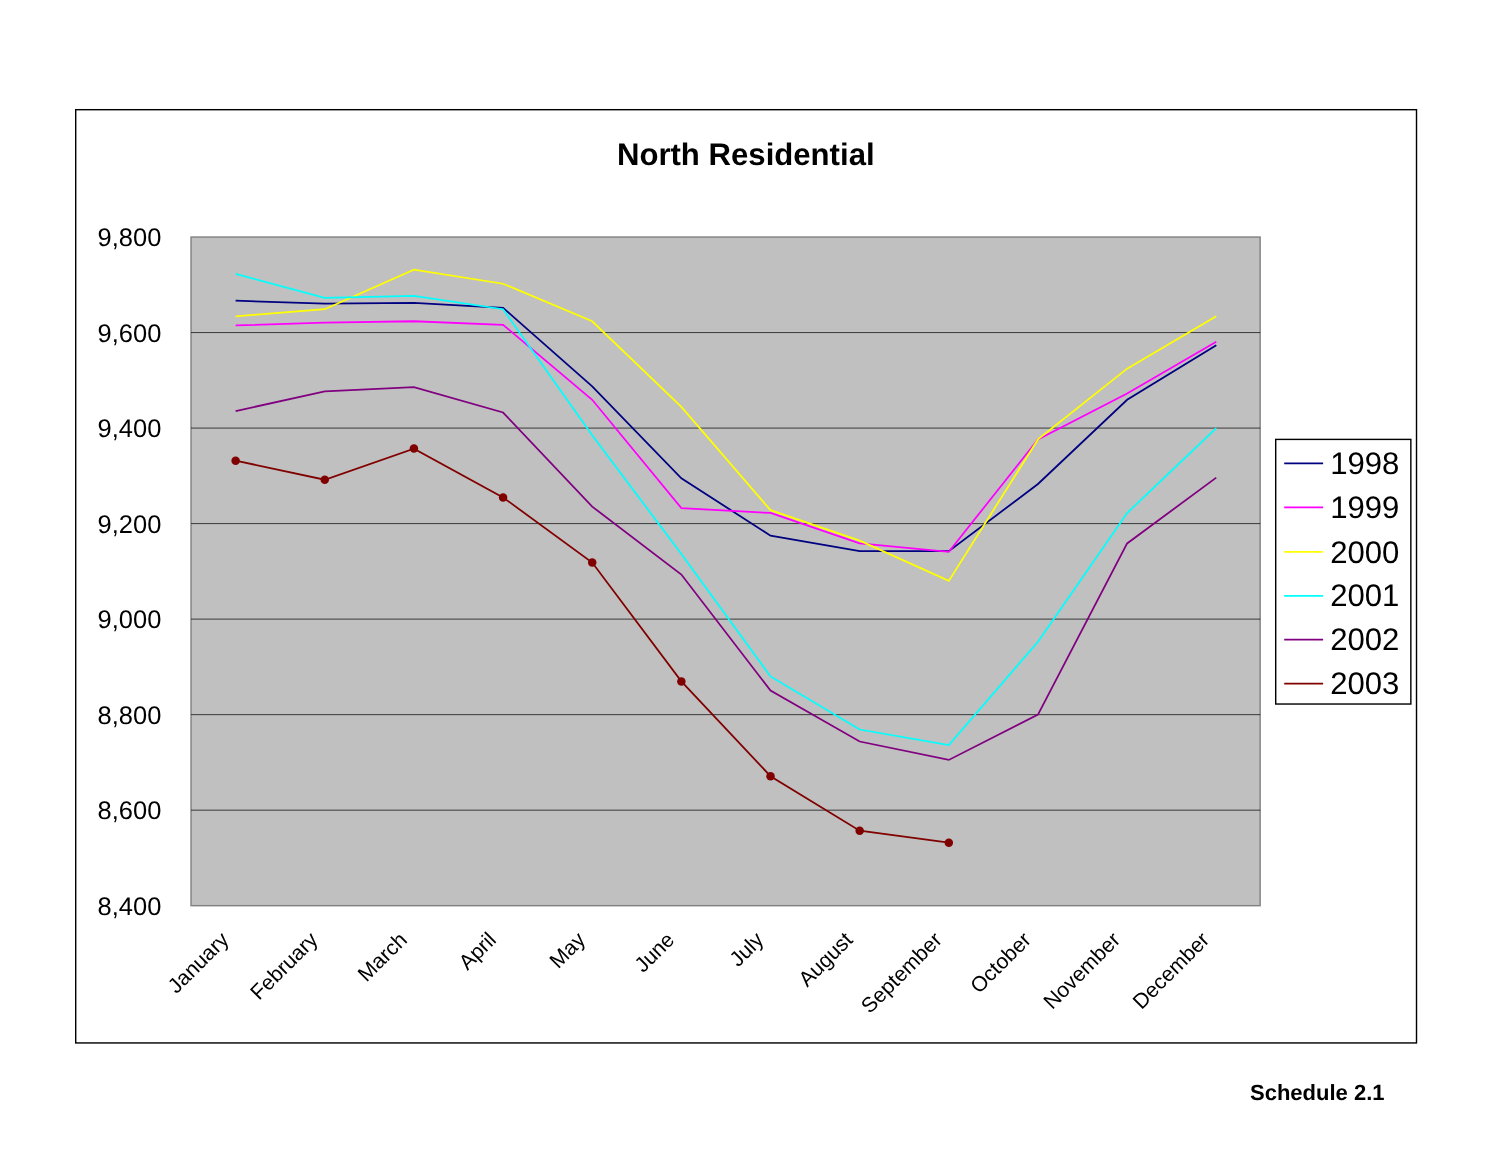North Residential
9,800
9,600
9,400
9,200
9,000
8,800
8,600
8,400
January
February
March
April
May
June
July
August
September
October
November
December
1998
1999
2000
2001
2002
2003
Schedule 2.1